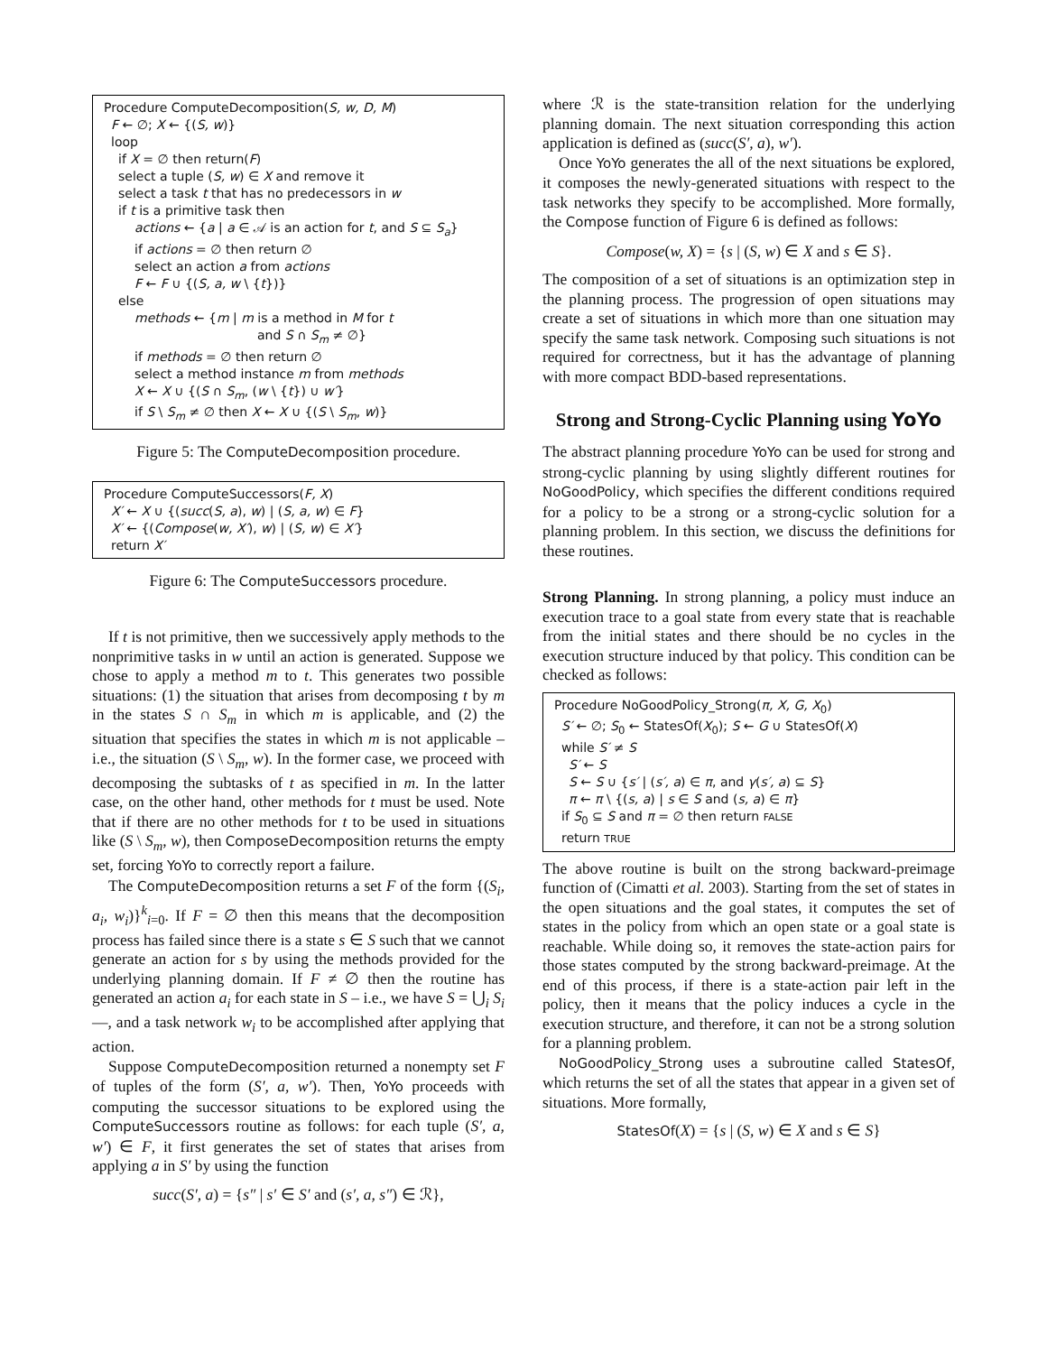Procedure ComputeDecomposition(S, w, D, M)
F ← ∅; X ← {(S, w)}
loop
if X = ∅ then return(F)
select a tuple (S, w) ∈ X and remove it
select a task t that has no predecessors in w
if t is a primitive task then
actions ← {a | a ∈ 𝒜 is an action for t, and S ⊆ S<sub>a</sub>}
if actions = ∅ then return ∅
select an action a from actions
F ← F ∪ {(S, a, w \ {t})}
else
methods ← {m | m is a method in M for t
and S ∩ S<sub>m</sub> ≠ ∅}
if methods = ∅ then return ∅
select a method instance m from methods
X ← X ∪ {(S ∩ S<sub>m</sub>, (w \ {t}) ∪ w′}
if S \ S<sub>m</sub> ≠ ∅ then X ← X ∪ {(S \ S<sub>m</sub>, w)}
Figure 5: The ComputeDecomposition procedure.
Procedure ComputeSuccessors(F, X)
X′ ← X ∪ {(succ(S, a), w) | (S, a, w) ∈ F}
X′ ← {(Compose(w, X′), w) | (S, w) ∈ X′}
return X′
Figure 6: The ComputeSuccessors procedure.
If t is not primitive, then we successively apply methods to the nonprimitive tasks in w until an action is generated. Suppose we chose to apply a method m to t. This generates two possible situations: (1) the situation that arises from decomposing t by m in the states S ∩ S<sub>m</sub> in which m is applicable, and (2) the situation that specifies the states in which m is not applicable – i.e., the situation (S \ S<sub>m</sub>, w). In the former case, we proceed with decomposing the subtasks of t as specified in m. In the latter case, on the other hand, other methods for t must be used. Note that if there are no other methods for t to be used in situations like (S \ S<sub>m</sub>, w), then ComposeDecomposition returns the empty set, forcing YoYo to correctly report a failure.
The ComputeDecomposition returns a set F of the form {(S<sub>i</sub>, a<sub>i</sub>, w<sub>i</sub>)}<sup>k</sup><sub>i=0</sub>. If F = ∅ then this means that the decomposition process has failed since there is a state s ∈ S such that we cannot generate an action for s by using the methods provided for the underlying planning domain. If F ≠ ∅ then the routine has generated an action a<sub>i</sub> for each state in S – i.e., we have S = ⋃<sub>i</sub> S<sub>i</sub> —, and a task network w<sub>i</sub> to be accomplished after applying that action.
Suppose ComputeDecomposition returned a nonempty set F of tuples of the form (S′, a, w′). Then, YoYo proceeds with computing the successor situations to be explored using the ComputeSuccessors routine as follows: for each tuple (S′, a, w′) ∈ F, it first generates the set of states that arises from applying a in S′ by using the function
succ(S′, a) = {s″ | s′ ∈ S′ and (s′, a, s″) ∈ ℛ},
where ℛ is the state-transition relation for the underlying planning domain. The next situation corresponding this action application is defined as (succ(S′, a), w′).
Once YoYo generates the all of the next situations be explored, it composes the newly-generated situations with respect to the task networks they specify to be accomplished. More formally, the Compose function of Figure 6 is defined as follows:
Compose(w, X) = {s | (S, w) ∈ X and s ∈ S}.
The composition of a set of situations is an optimization step in the planning process. The progression of open situations may create a set of situations in which more than one situation may specify the same task network. Composing such situations is not required for correctness, but it has the advantage of planning with more compact BDD-based representations.
Strong and Strong-Cyclic Planning using YoYo
The abstract planning procedure YoYo can be used for strong and strong-cyclic planning by using slightly different routines for NoGoodPolicy, which specifies the different conditions required for a policy to be a strong or a strong-cyclic solution for a planning problem. In this section, we discuss the definitions for these routines.
Strong Planning. In strong planning, a policy must induce an execution trace to a goal state from every state that is reachable from the initial states and there should be no cycles in the execution structure induced by that policy. This condition can be checked as follows:
Procedure NoGoodPolicy_Strong(π, X, G, X<sub>0</sub>)
S′ ← ∅; S<sub>0</sub> ← StatesOf(X<sub>0</sub>); S ← G ∪ StatesOf(X)
while S′ ≠ S
S′ ← S
S ← S ∪ {s′ | (s′, a) ∈ π, and γ(s′, a) ⊆ S}
π ← π \ {(s, a) | s ∈ S and (s, a) ∈ π}
if S<sub>0</sub> ⊆ S and π = ∅ then return FALSE
return TRUE
The above routine is built on the strong backward-preimage function of (Cimatti et al. 2003). Starting from the set of states in the open situations and the goal states, it computes the set of states in the policy from which an open state or a goal state is reachable. While doing so, it removes the state-action pairs for those states computed by the strong backward-preimage. At the end of this process, if there is a state-action pair left in the policy, then it means that the policy induces a cycle in the execution structure, and therefore, it can not be a strong solution for a planning problem.
NoGoodPolicy_Strong uses a subroutine called StatesOf, which returns the set of all the states that appear in a given set of situations. More formally,
StatesOf(X) = {s | (S, w) ∈ X and s ∈ S}